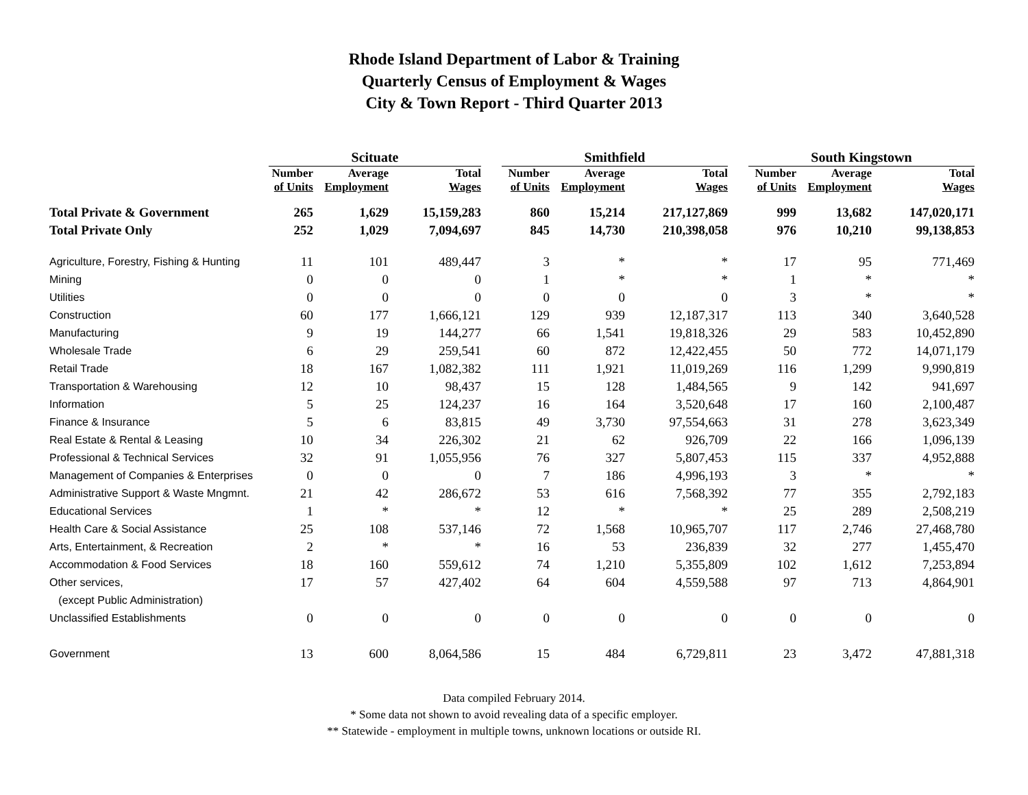Rhode Island Department of Labor & Training
Quarterly Census of Employment & Wages
City & Town Report - Third Quarter 2013
| | Scituate | | | | Smithfield | | | | South Kingstown | | |
| --- | --- | --- | --- | --- | --- | --- | --- | --- | --- | --- | --- |
| | Number of Units | Average Employment | Total Wages | | Number of Units | Average Employment | Total Wages | | Number of Units | Average Employment | Total Wages |
| Total Private & Government | 265 | 1,629 | 15,159,283 | | 860 | 15,214 | 217,127,869 | | 999 | 13,682 | 147,020,171 |
| Total Private Only | 252 | 1,029 | 7,094,697 | | 845 | 14,730 | 210,398,058 | | 976 | 10,210 | 99,138,853 |
| Agriculture, Forestry, Fishing & Hunting | 11 | 101 | 489,447 | | 3 | * | * | | 17 | 95 | 771,469 |
| Mining | 0 | 0 | 0 | | 1 | * | * | | 1 | * | * |
| Utilities | 0 | 0 | 0 | | 0 | 0 | 0 | | 3 | * | * |
| Construction | 60 | 177 | 1,666,121 | | 129 | 939 | 12,187,317 | | 113 | 340 | 3,640,528 |
| Manufacturing | 9 | 19 | 144,277 | | 66 | 1,541 | 19,818,326 | | 29 | 583 | 10,452,890 |
| Wholesale Trade | 6 | 29 | 259,541 | | 60 | 872 | 12,422,455 | | 50 | 772 | 14,071,179 |
| Retail Trade | 18 | 167 | 1,082,382 | | 111 | 1,921 | 11,019,269 | | 116 | 1,299 | 9,990,819 |
| Transportation & Warehousing | 12 | 10 | 98,437 | | 15 | 128 | 1,484,565 | | 9 | 142 | 941,697 |
| Information | 5 | 25 | 124,237 | | 16 | 164 | 3,520,648 | | 17 | 160 | 2,100,487 |
| Finance & Insurance | 5 | 6 | 83,815 | | 49 | 3,730 | 97,554,663 | | 31 | 278 | 3,623,349 |
| Real Estate & Rental & Leasing | 10 | 34 | 226,302 | | 21 | 62 | 926,709 | | 22 | 166 | 1,096,139 |
| Professional & Technical Services | 32 | 91 | 1,055,956 | | 76 | 327 | 5,807,453 | | 115 | 337 | 4,952,888 |
| Management of Companies & Enterprises | 0 | 0 | 0 | | 7 | 186 | 4,996,193 | | 3 | * | * |
| Administrative Support & Waste Mngmnt. | 21 | 42 | 286,672 | | 53 | 616 | 7,568,392 | | 77 | 355 | 2,792,183 |
| Educational Services | 1 | * | * | | 12 | * | * | | 25 | 289 | 2,508,219 |
| Health Care & Social Assistance | 25 | 108 | 537,146 | | 72 | 1,568 | 10,965,707 | | 117 | 2,746 | 27,468,780 |
| Arts, Entertainment, & Recreation | 2 | * | * | | 16 | 53 | 236,839 | | 32 | 277 | 1,455,470 |
| Accommodation & Food Services | 18 | 160 | 559,612 | | 74 | 1,210 | 5,355,809 | | 102 | 1,612 | 7,253,894 |
| Other services, | 17 | 57 | 427,402 | | 64 | 604 | 4,559,588 | | 97 | 713 | 4,864,901 |
| (except Public Administration) | | | | | | | | | | | |
| Unclassified Establishments | 0 | 0 | 0 | | 0 | 0 | 0 | | 0 | 0 | 0 |
| Government | 13 | 600 | 8,064,586 | | 15 | 484 | 6,729,811 | | 23 | 3,472 | 47,881,318 |
Data compiled February 2014.
* Some data not shown to avoid revealing data of a specific employer.
** Statewide - employment in multiple towns, unknown locations or outside RI.